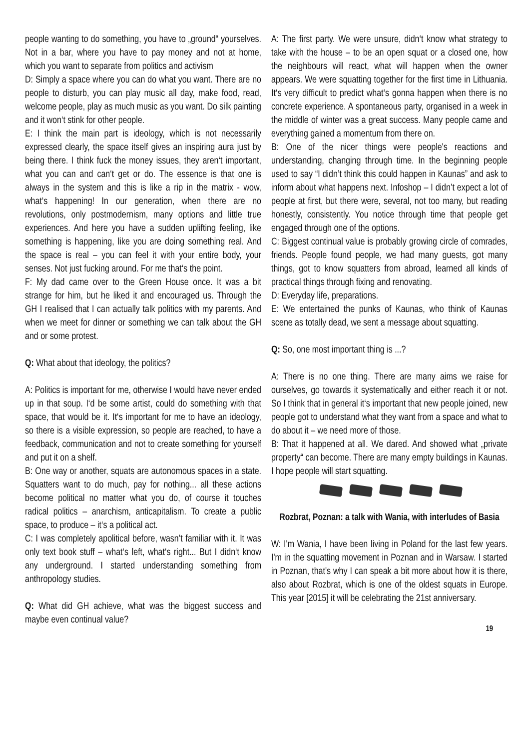people wanting to do something, you have to „ground“ yourselves. Not in a bar, where you have to pay money and not at home, which you want to separate from politics and activism
D: Simply a space where you can do what you want. There are no people to disturb, you can play music all day, make food, read, welcome people, play as much music as you want. Do silk painting and it won‘t stink for other people.
E: I think the main part is ideology, which is not necessarily expressed clearly, the space itself gives an inspiring aura just by being there. I think fuck the money issues, they aren‘t important, what you can and can‘t get or do. The essence is that one is always in the system and this is like a rip in the matrix - wow, what‘s happening! In our generation, when there are no revolutions, only postmodernism, many options and little true experiences. And here you have a sudden uplifting feeling, like something is happening, like you are doing something real. And the space is real – you can feel it with your entire body, your senses. Not just fucking around. For me that‘s the point.
F: My dad came over to the Green House once. It was a bit strange for him, but he liked it and encouraged us. Through the GH I realised that I can actually talk politics with my parents. And when we meet for dinner or something we can talk about the GH and or some protest.
Q: What about that ideology, the politics?
A: Politics is important for me, otherwise I would have never ended up in that soup. I‘d be some artist, could do something with that space, that would be it. It‘s important for me to have an ideology, so there is a visible expression, so people are reached, to have a feedback, communication and not to create something for yourself and put it on a shelf.
B: One way or another, squats are autonomous spaces in a state. Squatters want to do much, pay for nothing... all these actions become political no matter what you do, of course it touches radical politics – anarchism, anticapitalism. To create a public space, to produce – it‘s a political act.
C: I was completely apolitical before, wasn’t familiar with it. It was only text book stuff – what‘s left, what‘s right... But I didn‘t know any underground. I started understanding something from anthropology studies.
Q: What did GH achieve, what was the biggest success and maybe even continual value?
A: The first party. We were unsure, didn‘t know what strategy to take with the house – to be an open squat or a closed one, how the neighbours will react, what will happen when the owner appears. We were squatting together for the first time in Lithuania. It‘s very difficult to predict what‘s gonna happen when there is no concrete experience. A spontaneous party, organised in a week in the middle of winter was a great success. Many people came and everything gained a momentum from there on.
B: One of the nicer things were people's reactions and understanding, changing through time. In the beginning people used to say “I didn’t think this could happen in Kaunas” and ask to inform about what happens next. Infoshop – I didn’t expect a lot of people at first, but there were, several, not too many, but reading honestly, consistently. You notice through time that people get engaged through one of the options.
C: Biggest continual value is probably growing circle of comrades, friends. People found people, we had many guests, got many things, got to know squatters from abroad, learned all kinds of practical things through fixing and renovating.
D: Everyday life, preparations.
E: We entertained the punks of Kaunas, who think of Kaunas scene as totally dead, we sent a message about squatting.
Q: So, one most important thing is ...?
A: There is no one thing. There are many aims we raise for ourselves, go towards it systematically and either reach it or not. So I think that in general it‘s important that new people joined, new people got to understand what they want from a space and what to do about it – we need more of those.
B: That it happened at all. We dared. And showed what „private property“ can become. There are many empty buildings in Kaunas. I hope people will start squatting.
Rozbrat, Poznan: a talk with Wania, with interludes of Basia
W: I'm Wania, I have been living in Poland for the last few years. I'm in the squatting movement in Poznan and in Warsaw. I started in Poznan, that's why I can speak a bit more about how it is there, also about Rozbrat, which is one of the oldest squats in Europe. This year [2015] it will be celebrating the 21st anniversary.
19